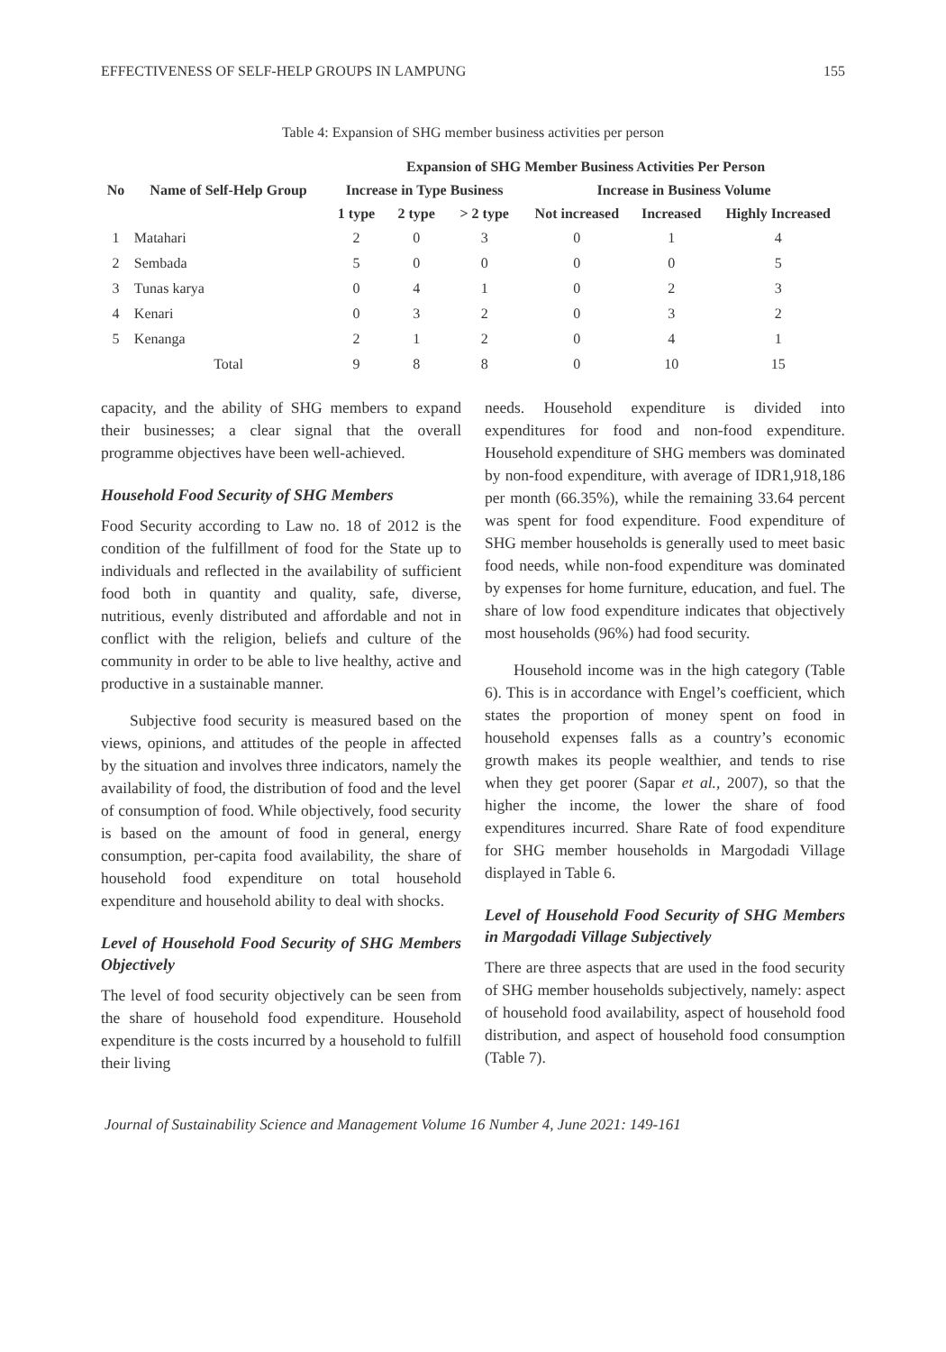EFFECTIVENESS OF SELF-HELP GROUPS IN LAMPUNG 155
Table 4: Expansion of SHG member business activities per person
| No | Name of Self-Help Group | Expansion of SHG Member Business Activities Per Person | | | | | |
| --- | --- | --- | --- | --- | --- | --- | --- |
| | | Increase in Type Business | | | Increase in Business Volume | | |
| | | 1 type | 2 type | > 2 type | Not increased | Increased | Highly Increased |
| 1 | Matahari | 2 | 0 | 3 | 0 | 1 | 4 |
| 2 | Sembada | 5 | 0 | 0 | 0 | 0 | 5 |
| 3 | Tunas karya | 0 | 4 | 1 | 0 | 2 | 3 |
| 4 | Kenari | 0 | 3 | 2 | 0 | 3 | 2 |
| 5 | Kenanga | 2 | 1 | 2 | 0 | 4 | 1 |
| | Total | 9 | 8 | 8 | 0 | 10 | 15 |
capacity, and the ability of SHG members to expand their businesses; a clear signal that the overall programme objectives have been well-achieved.
Household Food Security of SHG Members
Food Security according to Law no. 18 of 2012 is the condition of the fulfillment of food for the State up to individuals and reflected in the availability of sufficient food both in quantity and quality, safe, diverse, nutritious, evenly distributed and affordable and not in conflict with the religion, beliefs and culture of the community in order to be able to live healthy, active and productive in a sustainable manner.
Subjective food security is measured based on the views, opinions, and attitudes of the people in affected by the situation and involves three indicators, namely the availability of food, the distribution of food and the level of consumption of food. While objectively, food security is based on the amount of food in general, energy consumption, per-capita food availability, the share of household food expenditure on total household expenditure and household ability to deal with shocks.
Level of Household Food Security of SHG Members Objectively
The level of food security objectively can be seen from the share of household food expenditure. Household expenditure is the costs incurred by a household to fulfill their living
needs. Household expenditure is divided into expenditures for food and non-food expenditure. Household expenditure of SHG members was dominated by non-food expenditure, with average of IDR1,918,186 per month (66.35%), while the remaining 33.64 percent was spent for food expenditure. Food expenditure of SHG member households is generally used to meet basic food needs, while non-food expenditure was dominated by expenses for home furniture, education, and fuel. The share of low food expenditure indicates that objectively most households (96%) had food security.
Household income was in the high category (Table 6). This is in accordance with Engel’s coefficient, which states the proportion of money spent on food in household expenses falls as a country’s economic growth makes its people wealthier, and tends to rise when they get poorer (Sapar et al., 2007), so that the higher the income, the lower the share of food expenditures incurred. Share Rate of food expenditure for SHG member households in Margodadi Village displayed in Table 6.
Level of Household Food Security of SHG Members in Margodadi Village Subjectively
There are three aspects that are used in the food security of SHG member households subjectively, namely: aspect of household food availability, aspect of household food distribution, and aspect of household food consumption (Table 7).
Journal of Sustainability Science and Management Volume 16 Number 4, June 2021: 149-161